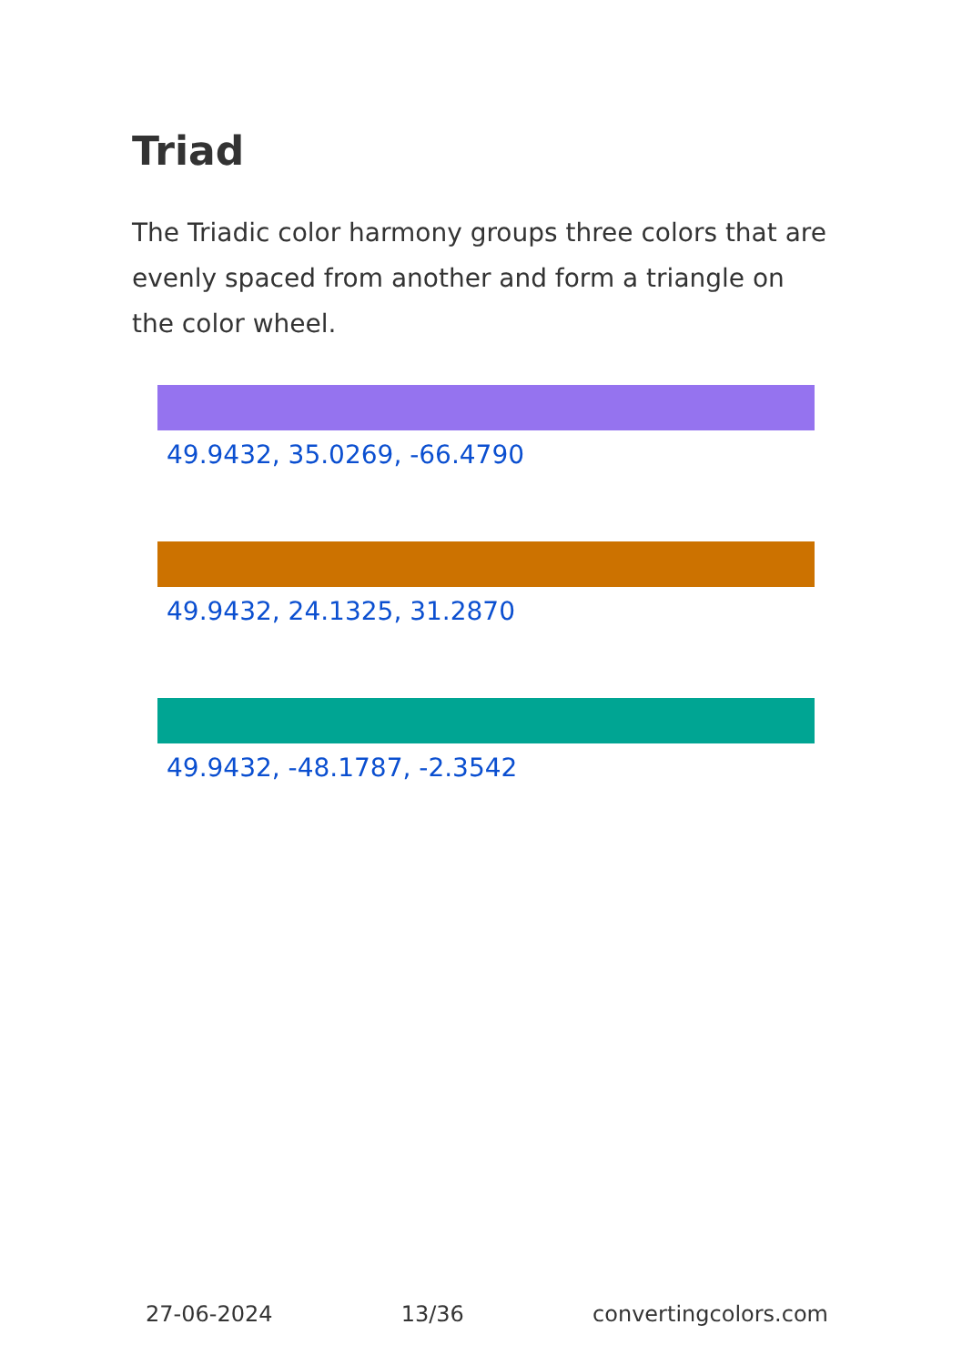Triad
The Triadic color harmony groups three colors that are evenly spaced from another and form a triangle on the color wheel.
49.9432, 35.0269, -66.4790
49.9432, 24.1325, 31.2870
49.9432, -48.1787, -2.3542
27-06-2024 13/36 convertingcolors.com